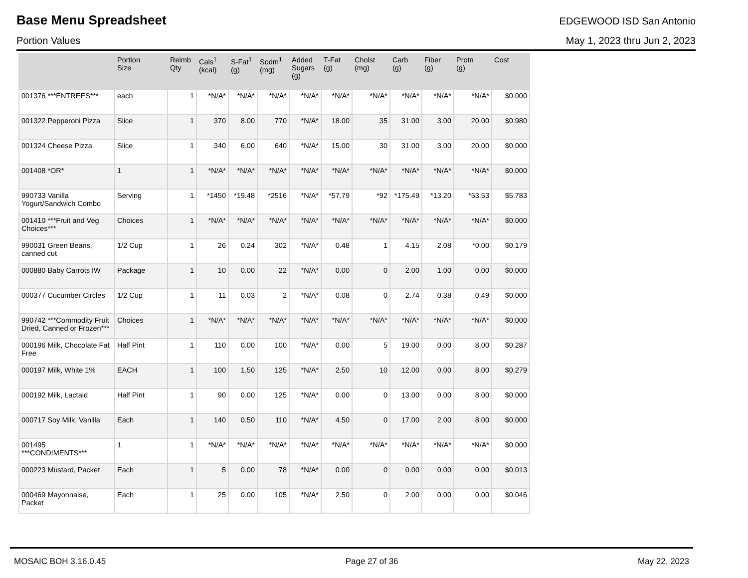Base Menu Spreadsheet
EDGEWOOD ISD San Antonio
Portion Values May 1, 2023 thru Jun 2, 2023
| | Portion Size | Reimb Qty | Cals<sup>1</sup> (kcal) | S-Fat<sup>1</sup> (g) | Sodm<sup>1</sup> (mg) | Added Sugars (g) | T-Fat (g) | Cholst (mg) | Carb (g) | Fiber (g) | Protn (g) | Cost |
| --- | --- | --- | --- | --- | --- | --- | --- | --- | --- | --- | --- | --- |
| 001376 ***ENTREES*** | each | 1 | *N/A* | *N/A* | *N/A* | *N/A* | *N/A* | *N/A* | *N/A* | *N/A* | *N/A* | $0.000 |
| 001322 Pepperoni Pizza | Slice | 1 | 370 | 8.00 | 770 | *N/A* | 18.00 | 35 | 31.00 | 3.00 | 20.00 | $0.980 |
| 001324 Cheese Pizza | Slice | 1 | 340 | 6.00 | 640 | *N/A* | 15.00 | 30 | 31.00 | 3.00 | 20.00 | $0.000 |
| 001408 *OR* | 1 | 1 | *N/A* | *N/A* | *N/A* | *N/A* | *N/A* | *N/A* | *N/A* | *N/A* | *N/A* | $0.000 |
| 990733 Vanilla Yogurt/Sandwich Combo | Serving | 1 | *1450 | *19.48 | *2516 | *N/A* | *57.79 | *92 | *175.49 | *13.20 | *53.53 | $5.783 |
| 001410 ***Fruit and Veg Choices*** | Choices | 1 | *N/A* | *N/A* | *N/A* | *N/A* | *N/A* | *N/A* | *N/A* | *N/A* | *N/A* | $0.000 |
| 990031 Green Beans, canned cut | 1/2 Cup | 1 | 26 | 0.24 | 302 | *N/A* | 0.48 | 1 | 4.15 | 2.08 | *0.00 | $0.179 |
| 000880 Baby Carrots IW | Package | 1 | 10 | 0.00 | 22 | *N/A* | 0.00 | 0 | 2.00 | 1.00 | 0.00 | $0.000 |
| 000377 Cucumber Circles | 1/2 Cup | 1 | 11 | 0.03 | 2 | *N/A* | 0.08 | 0 | 2.74 | 0.38 | 0.49 | $0.000 |
| 990742 ***Commodity Fruit Dried, Canned or Frozen*** | Choices | 1 | *N/A* | *N/A* | *N/A* | *N/A* | *N/A* | *N/A* | *N/A* | *N/A* | *N/A* | $0.000 |
| 000196 Milk, Chocolate Fat Free | Half Pint | 1 | 110 | 0.00 | 100 | *N/A* | 0.00 | 5 | 19.00 | 0.00 | 8.00 | $0.287 |
| 000197 Milk, White 1% | EACH | 1 | 100 | 1.50 | 125 | *N/A* | 2.50 | 10 | 12.00 | 0.00 | 8.00 | $0.279 |
| 000192 Milk, Lactaid | Half Pint | 1 | 90 | 0.00 | 125 | *N/A* | 0.00 | 0 | 13.00 | 0.00 | 8.00 | $0.000 |
| 000717 Soy Milk, Vanilla | Each | 1 | 140 | 0.50 | 110 | *N/A* | 4.50 | 0 | 17.00 | 2.00 | 8.00 | $0.000 |
| 001495 ***CONDIMENTS*** | 1 | 1 | *N/A* | *N/A* | *N/A* | *N/A* | *N/A* | *N/A* | *N/A* | *N/A* | *N/A* | $0.000 |
| 000223 Mustard, Packet | Each | 1 | 5 | 0.00 | 78 | *N/A* | 0.00 | 0 | 0.00 | 0.00 | 0.00 | $0.013 |
| 000469 Mayonnaise, Packet | Each | 1 | 25 | 0.00 | 105 | *N/A* | 2.50 | 0 | 2.00 | 0.00 | 0.00 | $0.046 |
MOSAIC BOH 3.16.0.45 Page 27 of 36 May 22, 2023